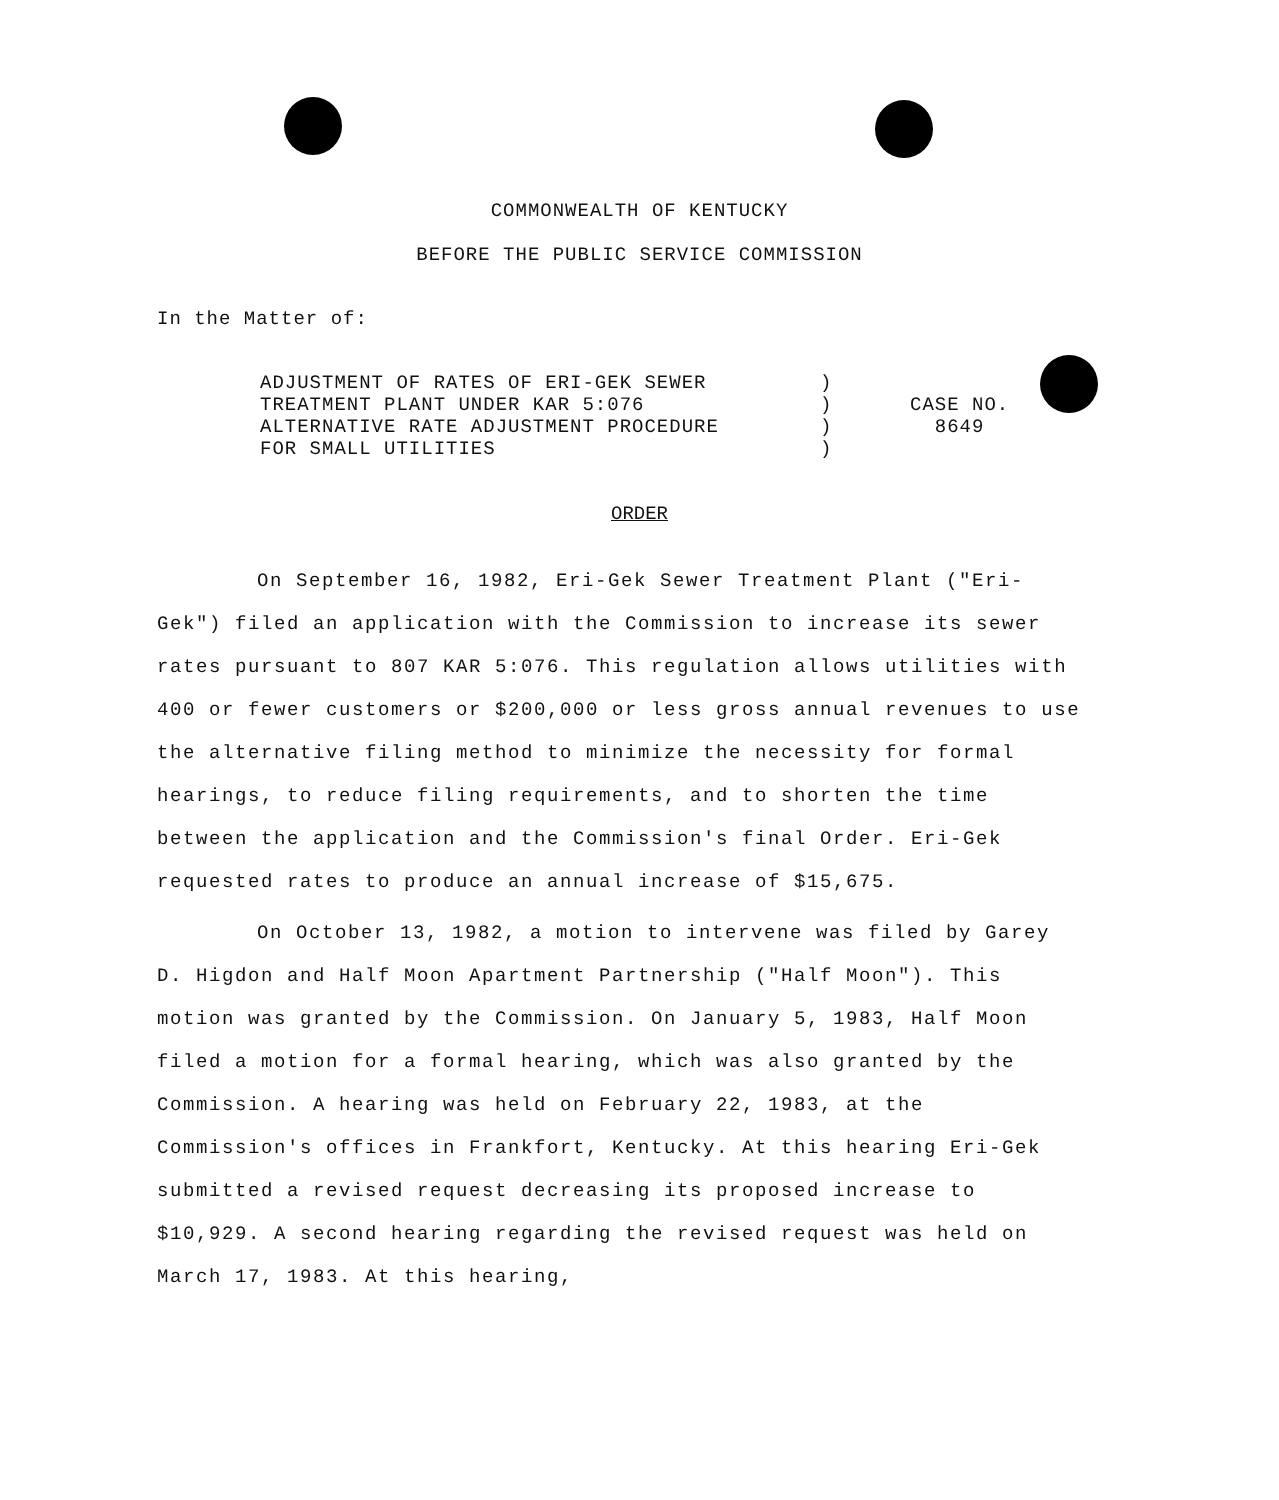COMMONWEALTH OF KENTUCKY
BEFORE THE PUBLIC SERVICE COMMISSION
In the Matter of:
ADJUSTMENT OF RATES OF ERI-GEK SEWER
TREATMENT PLANT UNDER KAR 5:076
ALTERNATIVE RATE ADJUSTMENT PROCEDURE
FOR SMALL UTILITIES
)
)
)
)
CASE NO.
8649
ORDER
On September 16, 1982, Eri-Gek Sewer Treatment Plant ("Eri-Gek") filed an application with the Commission to increase its sewer rates pursuant to 807 KAR 5:076. This regulation allows utilities with 400 or fewer customers or $200,000 or less gross annual revenues to use the alternative filing method to minimize the necessity for formal hearings, to reduce filing requirements, and to shorten the time between the application and the Commission's final Order. Eri-Gek requested rates to produce an annual increase of $15,675.
On October 13, 1982, a motion to intervene was filed by Garey D. Higdon and Half Moon Apartment Partnership ("Half Moon"). This motion was granted by the Commission. On January 5, 1983, Half Moon filed a motion for a formal hearing, which was also granted by the Commission. A hearing was held on February 22, 1983, at the Commission's offices in Frankfort, Kentucky. At this hearing Eri-Gek submitted a revised request decreasing its proposed increase to $10,929. A second hearing regarding the revised request was held on March 17, 1983. At this hearing,